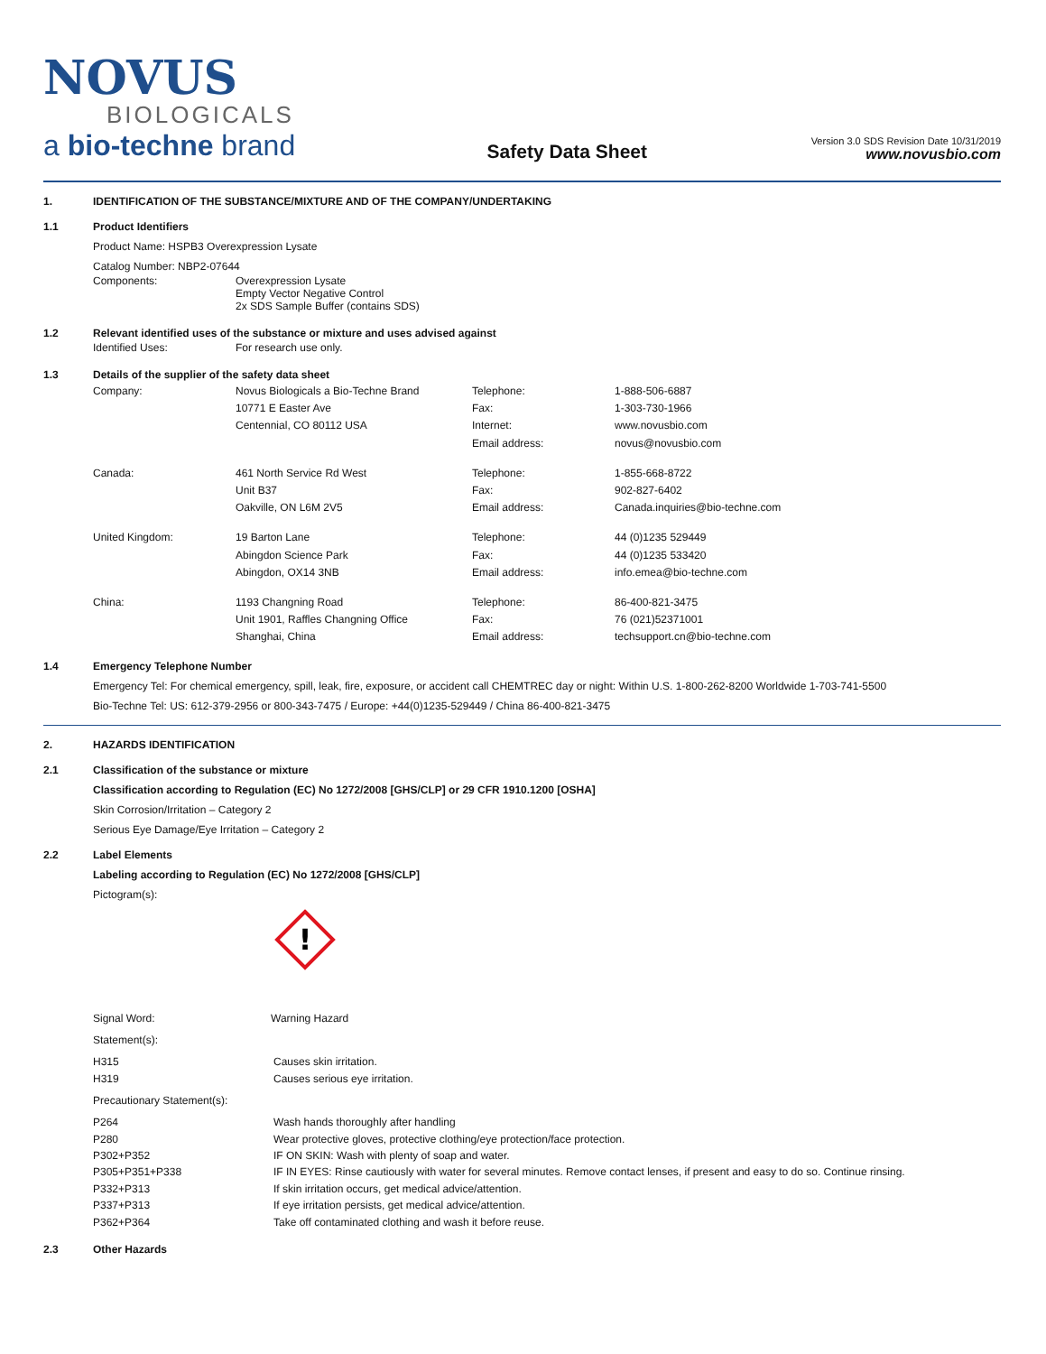NOVUS
BIOLOGICALS
a bio-techne brand
Safety Data Sheet
Version 3.0 SDS Revision Date 10/31/2019
www.novusbio.com
1. IDENTIFICATION OF THE SUBSTANCE/MIXTURE AND OF THE COMPANY/UNDERTAKING
1.1 Product Identifiers
Product Name: HSPB3 Overexpression Lysate
Catalog Number: NBP2-07644
| Components: | Overexpression Lysate Empty Vector Negative Control 2x SDS Sample Buffer (contains SDS) |
1.2 Relevant identified uses of the substance or mixture and uses advised against
| Identified Uses: | For research use only. |
1.3 Details of the supplier of the safety data sheet
| Company: | Novus Biologicals a Bio-Techne Brand 10771 E Easter Ave Centennial, CO 80112 USA | Telephone: Fax: Internet: Email address: | 1-888-506-6887 1-303-730-1966 www.novusbio.com novus@novusbio.com |
| Canada: | 461 North Service Rd West Unit B37 Oakville, ON L6M 2V5 | Telephone: Fax: Email address: | 1-855-668-8722 902-827-6402 Canada.inquiries@bio-techne.com |
| United Kingdom: | 19 Barton Lane Abingdon Science Park Abingdon, OX14 3NB | Telephone: Fax: Email address: | 44 (0)1235 529449 44 (0)1235 533420 info.emea@bio-techne.com |
| China: | 1193 Changning Road Unit 1901, Raffles Changning Office Shanghai, China | Telephone: Fax: Email address: | 86-400-821-3475 76 (021)52371001 techsupport.cn@bio-techne.com |
1.4 Emergency Telephone Number
Emergency Tel: For chemical emergency, spill, leak, fire, exposure, or accident call CHEMTREC day or night: Within U.S. 1-800-262-8200 Worldwide 1-703-741-5500
Bio-Techne Tel: US: 612-379-2956 or 800-343-7475 / Europe: +44(0)1235-529449 / China 86-400-821-3475
2. HAZARDS IDENTIFICATION
2.1 Classification of the substance or mixture
Classification according to Regulation (EC) No 1272/2008 [GHS/CLP] or 29 CFR 1910.1200 [OSHA]
Skin Corrosion/Irritation – Category 2
Serious Eye Damage/Eye Irritation – Category 2
2.2 Label Elements
Labeling according to Regulation (EC) No 1272/2008 [GHS/CLP]
Pictogram(s):
!
| Signal Word: | Warning Hazard |
Statement(s):
| H315 | Causes skin irritation. |
| H319 | Causes serious eye irritation. |
Precautionary Statement(s):
| P264 | Wash hands thoroughly after handling |
| P280 | Wear protective gloves, protective clothing/eye protection/face protection. |
| P302+P352 | IF ON SKIN: Wash with plenty of soap and water. |
| P305+P351+P338 | IF IN EYES: Rinse cautiously with water for several minutes. Remove contact lenses, if present and easy to do so. Continue rinsing. |
| P332+P313 | If skin irritation occurs, get medical advice/attention. |
| P337+P313 | If eye irritation persists, get medical advice/attention. |
| P362+P364 | Take off contaminated clothing and wash it before reuse. |
2.3 Other Hazards